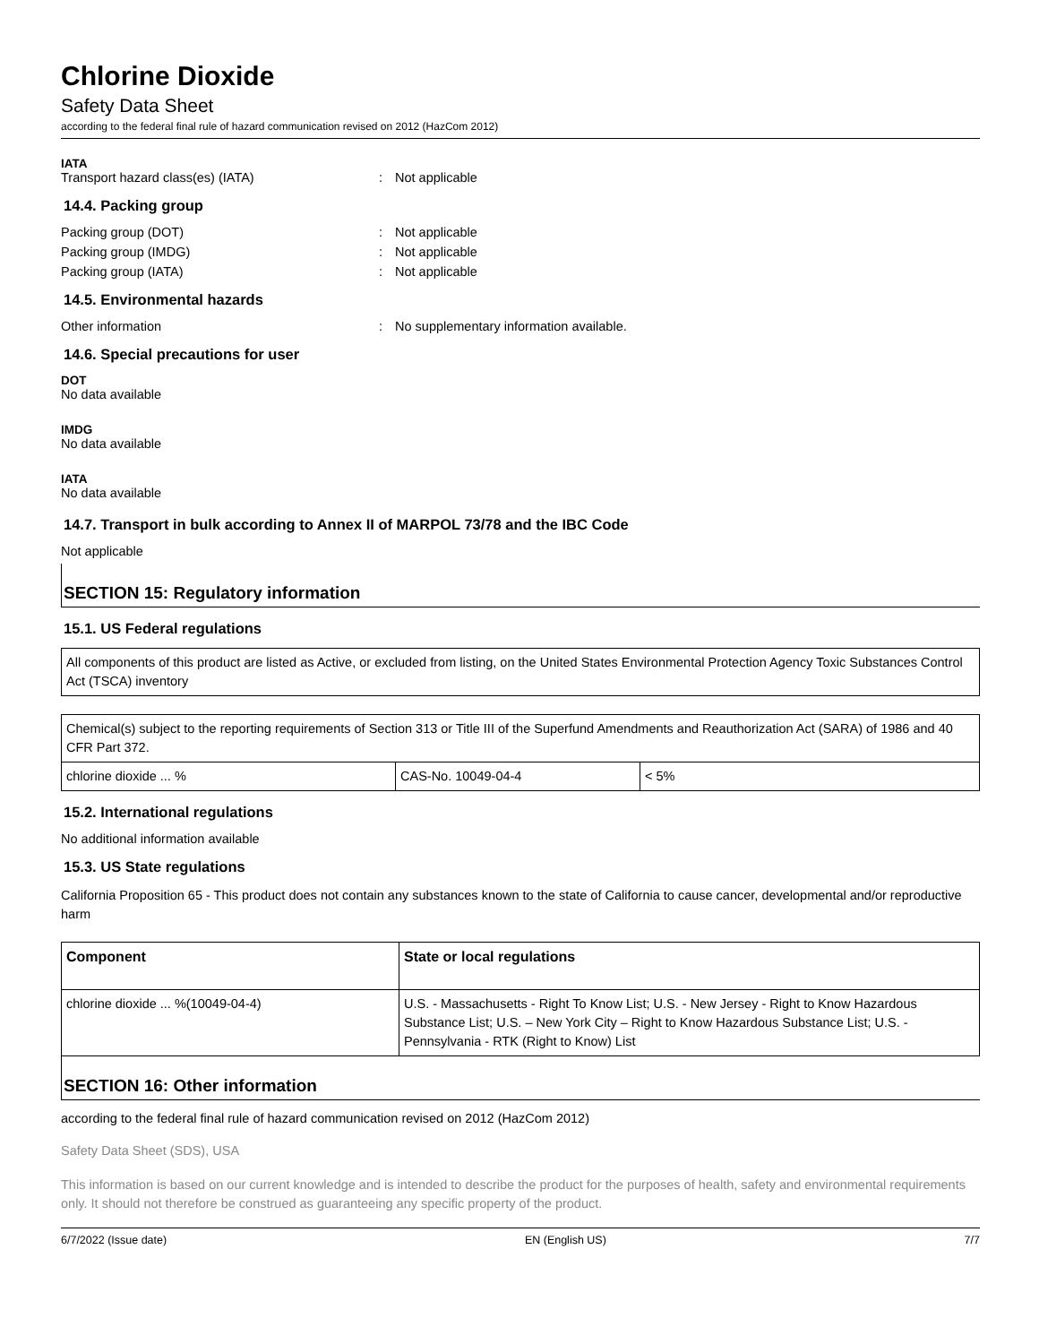Chlorine Dioxide
Safety Data Sheet
according to the federal final rule of hazard communication revised on 2012 (HazCom 2012)
IATA
Transport hazard class(es) (IATA): Not applicable
14.4. Packing group
Packing group (DOT): Not applicable
Packing group (IMDG): Not applicable
Packing group (IATA): Not applicable
14.5. Environmental hazards
Other information: No supplementary information available.
14.6. Special precautions for user
DOT
No data available
IMDG
No data available
IATA
No data available
14.7. Transport in bulk according to Annex II of MARPOL 73/78 and the IBC Code
Not applicable
SECTION 15: Regulatory information
15.1. US Federal regulations
All components of this product are listed as Active, or excluded from listing, on the United States Environmental Protection Agency Toxic Substances Control Act (TSCA) inventory
| Chemical(s) subject to the reporting requirements of Section 313 or Title III of the Superfund Amendments and Reauthorization Act (SARA) of 1986 and 40 CFR Part 372. | | |
| chlorine dioxide ... % | CAS-No. 10049-04-4 | < 5% |
15.2. International regulations
No additional information available
15.3. US State regulations
California Proposition 65 - This product does not contain any substances known to the state of California to cause cancer, developmental and/or reproductive harm
| Component | State or local regulations |
| --- | --- |
| chlorine dioxide ... %(10049-04-4) | U.S. - Massachusetts - Right To Know List; U.S. - New Jersey - Right to Know Hazardous Substance List; U.S. – New York City – Right to Know Hazardous Substance List; U.S. - Pennsylvania - RTK (Right to Know) List |
SECTION 16: Other information
according to the federal final rule of hazard communication revised on 2012 (HazCom 2012)
Safety Data Sheet (SDS), USA
This information is based on our current knowledge and is intended to describe the product for the purposes of health, safety and environmental requirements only. It should not therefore be construed as guaranteeing any specific property of the product.
6/7/2022 (Issue date) EN (English US) 7/7